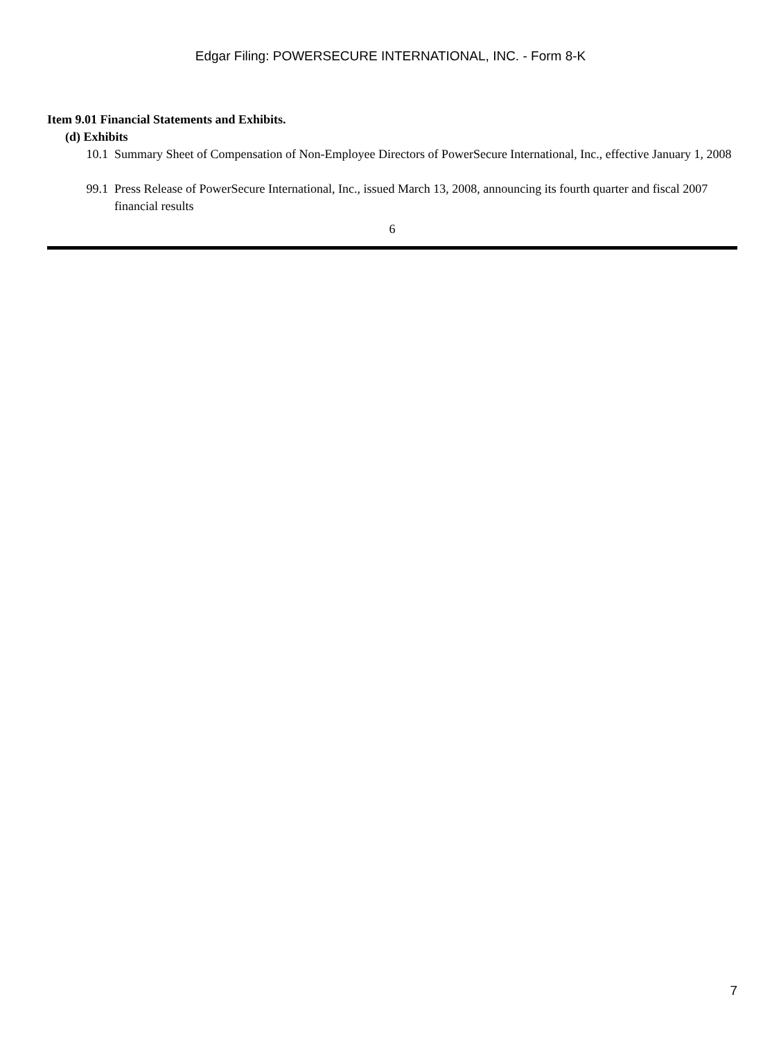Edgar Filing: POWERSECURE INTERNATIONAL, INC. - Form 8-K
Item 9.01 Financial Statements and Exhibits.
(d) Exhibits
10.1 Summary Sheet of Compensation of Non-Employee Directors of PowerSecure International, Inc., effective January 1, 2008
99.1 Press Release of PowerSecure International, Inc., issued March 13, 2008, announcing its fourth quarter and fiscal 2007 financial results
6
7